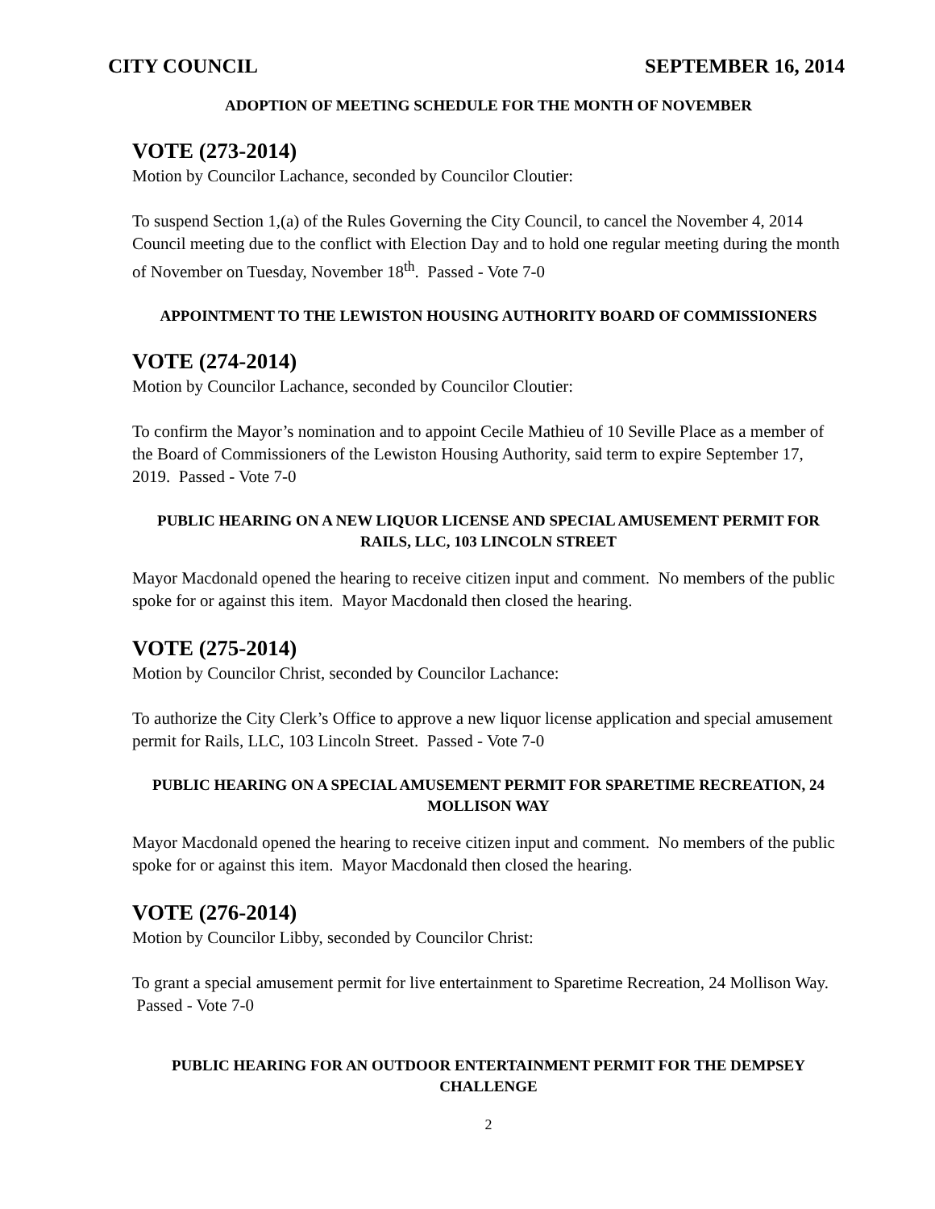CITY COUNCIL SEPTEMBER 16, 2014
ADOPTION OF MEETING SCHEDULE FOR THE MONTH OF NOVEMBER
VOTE (273-2014)
Motion by Councilor Lachance, seconded by Councilor Cloutier:
To suspend Section 1,(a) of the Rules Governing the City Council, to cancel the November 4, 2014 Council meeting due to the conflict with Election Day and to hold one regular meeting during the month of November on Tuesday, November 18<sup>th</sup>. Passed - Vote 7-0
APPOINTMENT TO THE LEWISTON HOUSING AUTHORITY BOARD OF COMMISSIONERS
VOTE (274-2014)
Motion by Councilor Lachance, seconded by Councilor Cloutier:
To confirm the Mayor’s nomination and to appoint Cecile Mathieu of 10 Seville Place as a member of the Board of Commissioners of the Lewiston Housing Authority, said term to expire September 17, 2019. Passed - Vote 7-0
PUBLIC HEARING ON A NEW LIQUOR LICENSE AND SPECIAL AMUSEMENT PERMIT FOR RAILS, LLC, 103 LINCOLN STREET
Mayor Macdonald opened the hearing to receive citizen input and comment. No members of the public spoke for or against this item. Mayor Macdonald then closed the hearing.
VOTE (275-2014)
Motion by Councilor Christ, seconded by Councilor Lachance:
To authorize the City Clerk’s Office to approve a new liquor license application and special amusement permit for Rails, LLC, 103 Lincoln Street. Passed - Vote 7-0
PUBLIC HEARING ON A SPECIAL AMUSEMENT PERMIT FOR SPARETIME RECREATION, 24 MOLLISON WAY
Mayor Macdonald opened the hearing to receive citizen input and comment. No members of the public spoke for or against this item. Mayor Macdonald then closed the hearing.
VOTE (276-2014)
Motion by Councilor Libby, seconded by Councilor Christ:
To grant a special amusement permit for live entertainment to Sparetime Recreation, 24 Mollison Way. Passed - Vote 7-0
PUBLIC HEARING FOR AN OUTDOOR ENTERTAINMENT PERMIT FOR THE DEMPSEY CHALLENGE
2